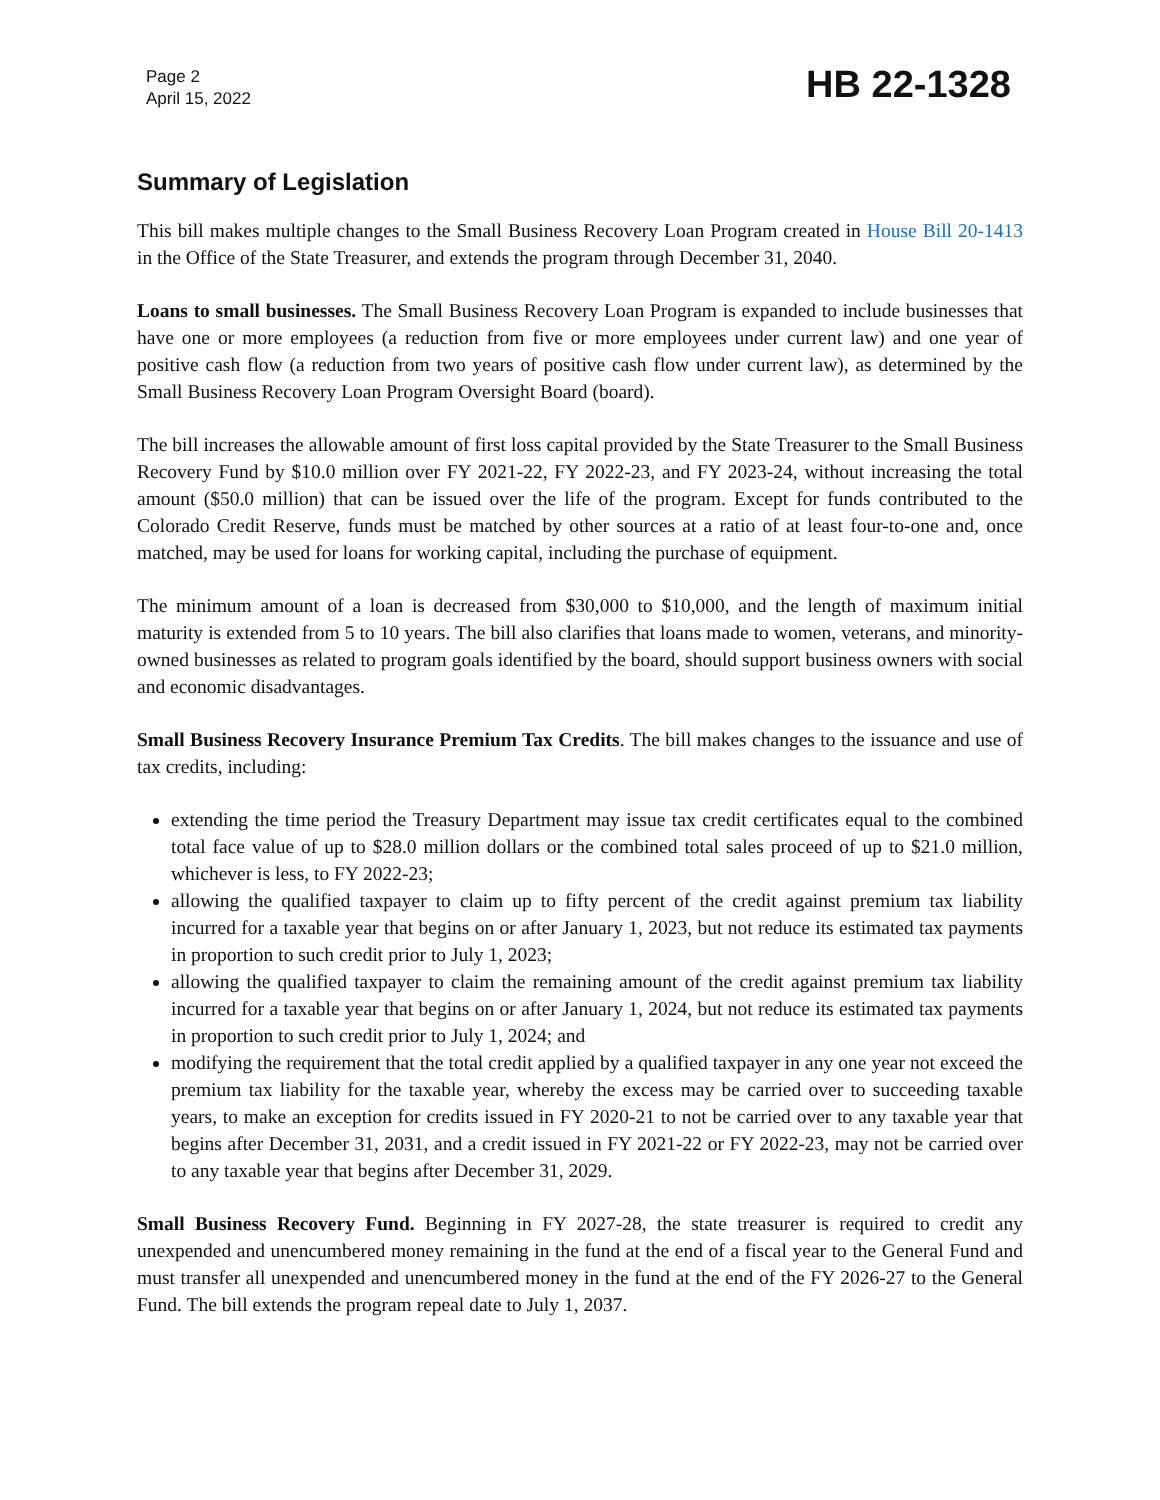Page 2
April 15, 2022
HB 22-1328
Summary of Legislation
This bill makes multiple changes to the Small Business Recovery Loan Program created in House Bill 20-1413 in the Office of the State Treasurer, and extends the program through December 31, 2040.
Loans to small businesses. The Small Business Recovery Loan Program is expanded to include businesses that have one or more employees (a reduction from five or more employees under current law) and one year of positive cash flow (a reduction from two years of positive cash flow under current law), as determined by the Small Business Recovery Loan Program Oversight Board (board).
The bill increases the allowable amount of first loss capital provided by the State Treasurer to the Small Business Recovery Fund by $10.0 million over FY 2021-22, FY 2022-23, and FY 2023-24, without increasing the total amount ($50.0 million) that can be issued over the life of the program. Except for funds contributed to the Colorado Credit Reserve, funds must be matched by other sources at a ratio of at least four-to-one and, once matched, may be used for loans for working capital, including the purchase of equipment.
The minimum amount of a loan is decreased from $30,000 to $10,000, and the length of maximum initial maturity is extended from 5 to 10 years. The bill also clarifies that loans made to women, veterans, and minority-owned businesses as related to program goals identified by the board, should support business owners with social and economic disadvantages.
Small Business Recovery Insurance Premium Tax Credits. The bill makes changes to the issuance and use of tax credits, including:
extending the time period the Treasury Department may issue tax credit certificates equal to the combined total face value of up to $28.0 million dollars or the combined total sales proceed of up to $21.0 million, whichever is less, to FY 2022-23;
allowing the qualified taxpayer to claim up to fifty percent of the credit against premium tax liability incurred for a taxable year that begins on or after January 1, 2023, but not reduce its estimated tax payments in proportion to such credit prior to July 1, 2023;
allowing the qualified taxpayer to claim the remaining amount of the credit against premium tax liability incurred for a taxable year that begins on or after January 1, 2024, but not reduce its estimated tax payments in proportion to such credit prior to July 1, 2024; and
modifying the requirement that the total credit applied by a qualified taxpayer in any one year not exceed the premium tax liability for the taxable year, whereby the excess may be carried over to succeeding taxable years, to make an exception for credits issued in FY 2020-21 to not be carried over to any taxable year that begins after December 31, 2031, and a credit issued in FY 2021-22 or FY 2022-23, may not be carried over to any taxable year that begins after December 31, 2029.
Small Business Recovery Fund. Beginning in FY 2027-28, the state treasurer is required to credit any unexpended and unencumbered money remaining in the fund at the end of a fiscal year to the General Fund and must transfer all unexpended and unencumbered money in the fund at the end of the FY 2026-27 to the General Fund. The bill extends the program repeal date to July 1, 2037.